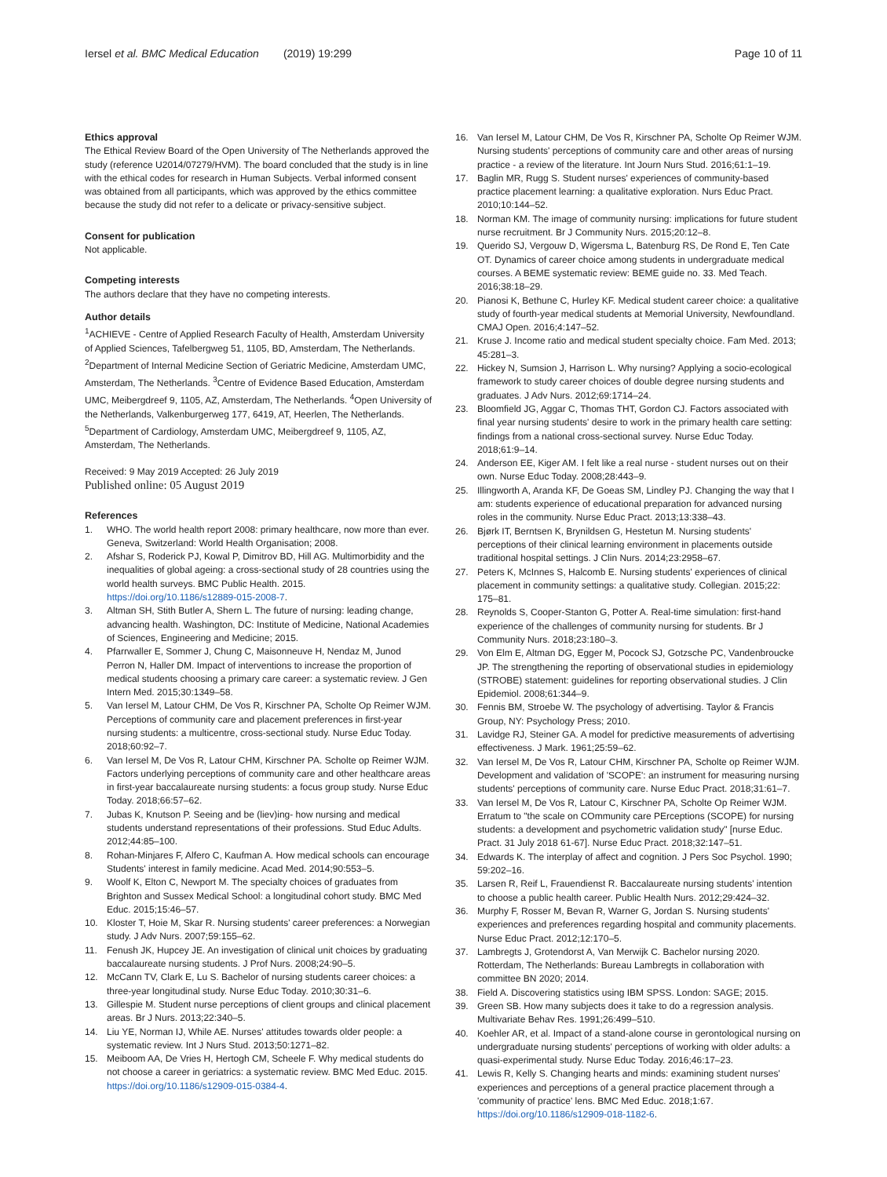Iersel et al. BMC Medical Education (2019) 19:299
Page 10 of 11
Ethics approval
The Ethical Review Board of the Open University of The Netherlands approved the study (reference U2014/07279/HVM). The board concluded that the study is in line with the ethical codes for research in Human Subjects. Verbal informed consent was obtained from all participants, which was approved by the ethics committee because the study did not refer to a delicate or privacy-sensitive subject.
Consent for publication
Not applicable.
Competing interests
The authors declare that they have no competing interests.
Author details
<sup>1</sup> ACHIEVE - Centre of Applied Research Faculty of Health, Amsterdam University of Applied Sciences, Tafelbergweg 51, 1105, BD, Amsterdam, The Netherlands. <sup>2</sup>Department of Internal Medicine Section of Geriatric Medicine, Amsterdam UMC, Amsterdam, The Netherlands. <sup>3</sup>Centre of Evidence Based Education, Amsterdam UMC, Meibergdreef 9, 1105, AZ, Amsterdam, The Netherlands. <sup>4</sup>Open University of the Netherlands, Valkenburgerweg 177, 6419, AT, Heerlen, The Netherlands. <sup>5</sup>Department of Cardiology, Amsterdam UMC, Meibergdreef 9, 1105, AZ, Amsterdam, The Netherlands.
Received: 9 May 2019 Accepted: 26 July 2019
Published online: 05 August 2019
References
1. WHO. The world health report 2008: primary healthcare, now more than ever. Geneva, Switzerland: World Health Organisation; 2008.
2. Afshar S, Roderick PJ, Kowal P, Dimitrov BD, Hill AG. Multimorbidity and the inequalities of global ageing: a cross-sectional study of 28 countries using the world health surveys. BMC Public Health. 2015. https://doi.org/10.1186/s12889-015-2008-7.
3. Altman SH, Stith Butler A, Shern L. The future of nursing: leading change, advancing health. Washington, DC: Institute of Medicine, National Academies of Sciences, Engineering and Medicine; 2015.
4. Pfarrwaller E, Sommer J, Chung C, Maisonneuve H, Nendaz M, Junod Perron N, Haller DM. Impact of interventions to increase the proportion of medical students choosing a primary care career: a systematic review. J Gen Intern Med. 2015;30:1349–58.
5. Van Iersel M, Latour CHM, De Vos R, Kirschner PA, Scholte Op Reimer WJM. Perceptions of community care and placement preferences in first-year nursing students: a multicentre, cross-sectional study. Nurse Educ Today. 2018;60:92–7.
6. Van Iersel M, De Vos R, Latour CHM, Kirschner PA. Scholte op Reimer WJM. Factors underlying perceptions of community care and other healthcare areas in first-year baccalaureate nursing students: a focus group study. Nurse Educ Today. 2018;66:57–62.
7. Jubas K, Knutson P. Seeing and be (liev)ing- how nursing and medical students understand representations of their professions. Stud Educ Adults. 2012;44:85–100.
8. Rohan-Minjares F, Alfero C, Kaufman A. How medical schools can encourage Students' interest in family medicine. Acad Med. 2014;90:553–5.
9. Woolf K, Elton C, Newport M. The specialty choices of graduates from Brighton and Sussex Medical School: a longitudinal cohort study. BMC Med Educ. 2015;15:46–57.
10. Kloster T, Hoie M, Skar R. Nursing students' career preferences: a Norwegian study. J Adv Nurs. 2007;59:155–62.
11. Fenush JK, Hupcey JE. An investigation of clinical unit choices by graduating baccalaureate nursing students. J Prof Nurs. 2008;24:90–5.
12. McCann TV, Clark E, Lu S. Bachelor of nursing students career choices: a three-year longitudinal study. Nurse Educ Today. 2010;30:31–6.
13. Gillespie M. Student nurse perceptions of client groups and clinical placement areas. Br J Nurs. 2013;22:340–5.
14. Liu YE, Norman IJ, While AE. Nurses' attitudes towards older people: a systematic review. Int J Nurs Stud. 2013;50:1271–82.
15. Meiboom AA, De Vries H, Hertogh CM, Scheele F. Why medical students do not choose a career in geriatrics: a systematic review. BMC Med Educ. 2015. https://doi.org/10.1186/s12909-015-0384-4.
16. Van Iersel M, Latour CHM, De Vos R, Kirschner PA, Scholte Op Reimer WJM. Nursing students' perceptions of community care and other areas of nursing practice - a review of the literature. Int Journ Nurs Stud. 2016;61:1–19.
17. Baglin MR, Rugg S. Student nurses' experiences of community-based practice placement learning: a qualitative exploration. Nurs Educ Pract. 2010;10:144–52.
18. Norman KM. The image of community nursing: implications for future student nurse recruitment. Br J Community Nurs. 2015;20:12–8.
19. Querido SJ, Vergouw D, Wigersma L, Batenburg RS, De Rond E, Ten Cate OT. Dynamics of career choice among students in undergraduate medical courses. A BEME systematic review: BEME guide no. 33. Med Teach. 2016;38:18–29.
20. Pianosi K, Bethune C, Hurley KF. Medical student career choice: a qualitative study of fourth-year medical students at Memorial University, Newfoundland. CMAJ Open. 2016;4:147–52.
21. Kruse J. Income ratio and medical student specialty choice. Fam Med. 2013; 45:281–3.
22. Hickey N, Sumsion J, Harrison L. Why nursing? Applying a socio-ecological framework to study career choices of double degree nursing students and graduates. J Adv Nurs. 2012;69:1714–24.
23. Bloomfield JG, Aggar C, Thomas THT, Gordon CJ. Factors associated with final year nursing students' desire to work in the primary health care setting: findings from a national cross-sectional survey. Nurse Educ Today. 2018;61:9–14.
24. Anderson EE, Kiger AM. I felt like a real nurse - student nurses out on their own. Nurse Educ Today. 2008;28:443–9.
25. Illingworth A, Aranda KF, De Goeas SM, Lindley PJ. Changing the way that I am: students experience of educational preparation for advanced nursing roles in the community. Nurse Educ Pract. 2013;13:338–43.
26. Bjørk IT, Berntsen K, Brynildsen G, Hestetun M. Nursing students' perceptions of their clinical learning environment in placements outside traditional hospital settings. J Clin Nurs. 2014;23:2958–67.
27. Peters K, McInnes S, Halcomb E. Nursing students' experiences of clinical placement in community settings: a qualitative study. Collegian. 2015;22: 175–81.
28. Reynolds S, Cooper-Stanton G, Potter A. Real-time simulation: first-hand experience of the challenges of community nursing for students. Br J Community Nurs. 2018;23:180–3.
29. Von Elm E, Altman DG, Egger M, Pocock SJ, Gotzsche PC, Vandenbroucke JP. The strengthening the reporting of observational studies in epidemiology (STROBE) statement: guidelines for reporting observational studies. J Clin Epidemiol. 2008;61:344–9.
30. Fennis BM, Stroebe W. The psychology of advertising. Taylor & Francis Group, NY: Psychology Press; 2010.
31. Lavidge RJ, Steiner GA. A model for predictive measurements of advertising effectiveness. J Mark. 1961;25:59–62.
32. Van Iersel M, De Vos R, Latour CHM, Kirschner PA, Scholte op Reimer WJM. Development and validation of 'SCOPE': an instrument for measuring nursing students' perceptions of community care. Nurse Educ Pract. 2018;31:61–7.
33. Van Iersel M, De Vos R, Latour C, Kirschner PA, Scholte Op Reimer WJM. Erratum to "the scale on COmmunity care PErceptions (SCOPE) for nursing students: a development and psychometric validation study" [nurse Educ. Pract. 31 July 2018 61-67]. Nurse Educ Pract. 2018;32:147–51.
34. Edwards K. The interplay of affect and cognition. J Pers Soc Psychol. 1990; 59:202–16.
35. Larsen R, Reif L, Frauendienst R. Baccalaureate nursing students' intention to choose a public health career. Public Health Nurs. 2012;29:424–32.
36. Murphy F, Rosser M, Bevan R, Warner G, Jordan S. Nursing students' experiences and preferences regarding hospital and community placements. Nurse Educ Pract. 2012;12:170–5.
37. Lambregts J, Grotendorst A, Van Merwijk C. Bachelor nursing 2020. Rotterdam, The Netherlands: Bureau Lambregts in collaboration with committee BN 2020; 2014.
38. Field A. Discovering statistics using IBM SPSS. London: SAGE; 2015.
39. Green SB. How many subjects does it take to do a regression analysis. Multivariate Behav Res. 1991;26:499–510.
40. Koehler AR, et al. Impact of a stand-alone course in gerontological nursing on undergraduate nursing students' perceptions of working with older adults: a quasi-experimental study. Nurse Educ Today. 2016;46:17–23.
41. Lewis R, Kelly S. Changing hearts and minds: examining student nurses' experiences and perceptions of a general practice placement through a 'community of practice' lens. BMC Med Educ. 2018;1:67. https://doi.org/10.1186/s12909-018-1182-6.